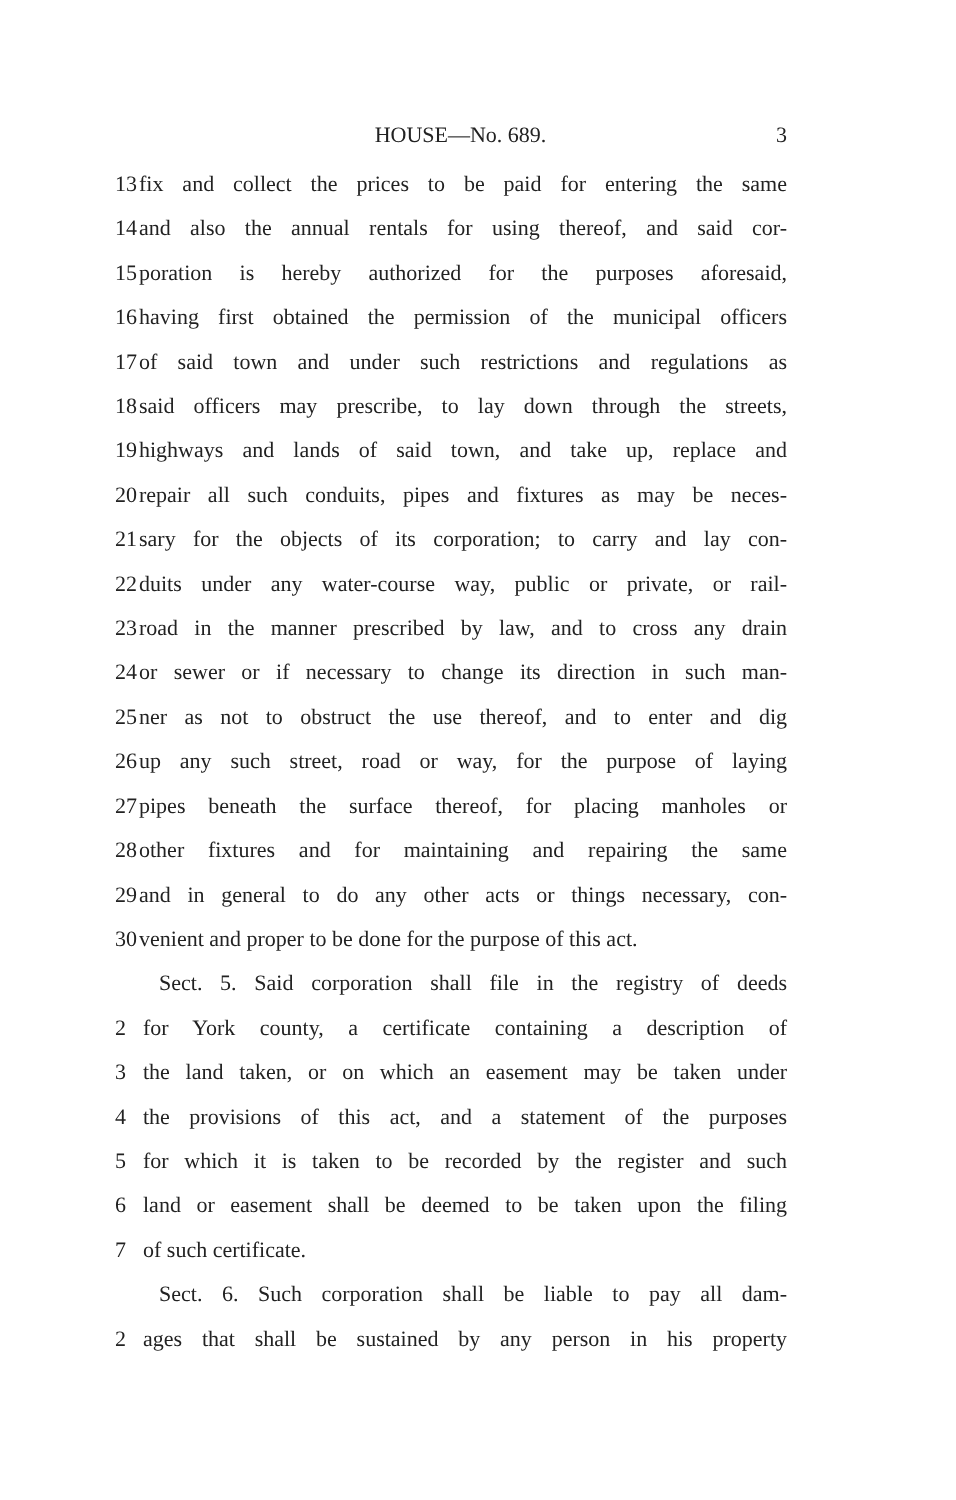HOUSE—No. 689. 3
13 fix and collect the prices to be paid for entering the same
14 and also the annual rentals for using thereof, and said cor-
15 poration is hereby authorized for the purposes aforesaid,
16 having first obtained the permission of the municipal officers
17 of said town and under such restrictions and regulations as
18 said officers may prescribe, to lay down through the streets,
19 highways and lands of said town, and take up, replace and
20 repair all such conduits, pipes and fixtures as may be neces-
21 sary for the objects of its corporation; to carry and lay con-
22 duits under any water-course way, public or private, or rail-
23 road in the manner prescribed by law, and to cross any drain
24 or sewer or if necessary to change its direction in such man-
25 ner as not to obstruct the use thereof, and to enter and dig
26 up any such street, road or way, for the purpose of laying
27 pipes beneath the surface thereof, for placing manholes or
28 other fixtures and for maintaining and repairing the same
29 and in general to do any other acts or things necessary, con-
30 venient and proper to be done for the purpose of this act.
Sect. 5. Said corporation shall file in the registry of deeds
2 for York county, a certificate containing a description of
3 the land taken, or on which an easement may be taken under
4 the provisions of this act, and a statement of the purposes
5 for which it is taken to be recorded by the register and such
6 land or easement shall be deemed to be taken upon the filing
7 of such certificate.
Sect. 6. Such corporation shall be liable to pay all dam-
2 ages that shall be sustained by any person in his property